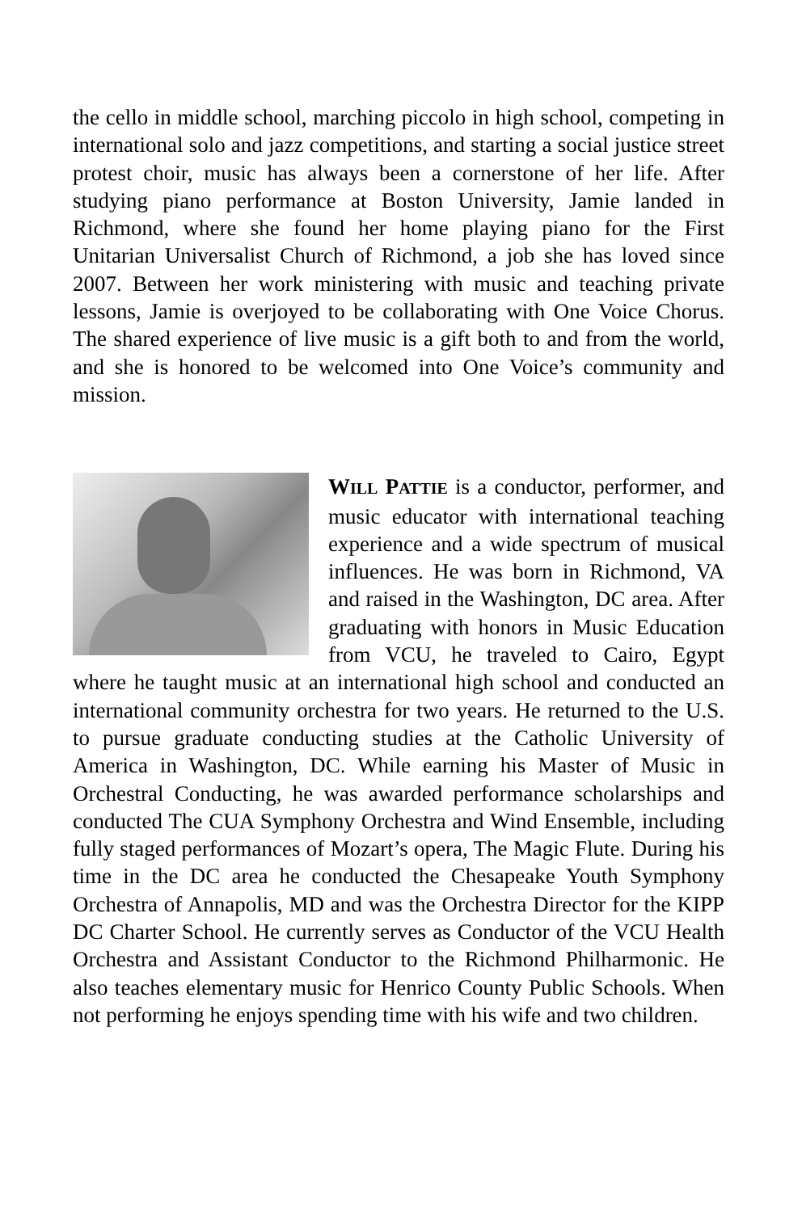the cello in middle school, marching piccolo in high school, competing in international solo and jazz competitions, and starting a social justice street protest choir, music has always been a cornerstone of her life. After studying piano performance at Boston University, Jamie landed in Richmond, where she found her home playing piano for the First Unitarian Universalist Church of Richmond, a job she has loved since 2007. Between her work ministering with music and teaching private lessons, Jamie is overjoyed to be collaborating with One Voice Chorus. The shared experience of live music is a gift both to and from the world, and she is honored to be welcomed into One Voice’s community and mission.
WILL PATTIE is a conductor, performer, and music educator with international teaching experience and a wide spectrum of musical influences. He was born in Richmond, VA and raised in the Washington, DC area. After graduating with honors in Music Education from VCU, he traveled to Cairo, Egypt where he taught music at an international high school and conducted an international community orchestra for two years. He returned to the U.S. to pursue graduate conducting studies at the Catholic University of America in Washington, DC. While earning his Master of Music in Orchestral Conducting, he was awarded performance scholarships and conducted The CUA Symphony Orchestra and Wind Ensemble, including fully staged performances of Mozart’s opera, The Magic Flute. During his time in the DC area he conducted the Chesapeake Youth Symphony Orchestra of Annapolis, MD and was the Orchestra Director for the KIPP DC Charter School. He currently serves as Conductor of the VCU Health Orchestra and Assistant Conductor to the Richmond Philharmonic. He also teaches elementary music for Henrico County Public Schools. When not performing he enjoys spending time with his wife and two children.